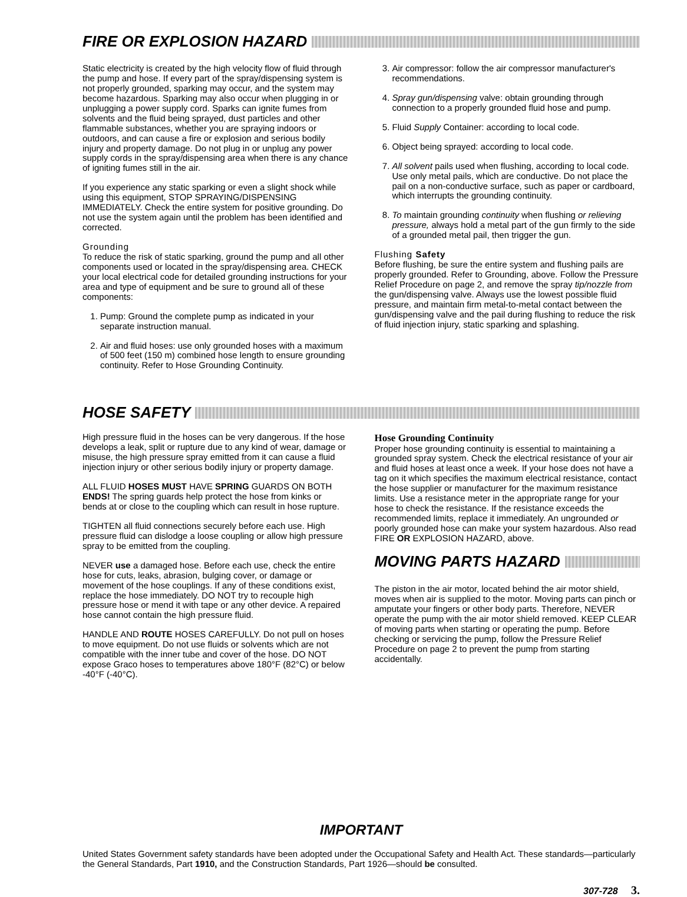FIRE OR EXPLOSION HAZARD
Static electricity is created by the high velocity flow of fluid through the pump and hose. If every part of the spray/dispensing system is not properly grounded, sparking may occur, and the system may become hazardous. Sparking may also occur when plugging in or unplugging a power supply cord. Sparks can ignite fumes from solvents and the fluid being sprayed, dust particles and other flammable substances, whether you are spraying indoors or outdoors, and can cause a fire or explosion and serious bodily injury and property damage. Do not plug in or unplug any power supply cords in the spray/dispensing area when there is any chance of igniting fumes still in the air.
If you experience any static sparking or even a slight shock while using this equipment, STOP SPRAYING/DISPENSING IMMEDIATELY. Check the entire system for positive grounding. Do not use the system again until the problem has been identified and corrected.
Grounding
To reduce the risk of static sparking, ground the pump and all other components used or located in the spray/dispensing area. CHECK your local electrical code for detailed grounding instructions for your area and type of equipment and be sure to ground all of these components:
1. Pump: Ground the complete pump as indicated in your separate instruction manual.
2. Air and fluid hoses: use only grounded hoses with a maximum of 500 feet (150 m) combined hose length to ensure grounding continuity. Refer to Hose Grounding Continuity.
3. Air compressor: follow the air compressor manufacturer's recommendations.
4. Spray gun/dispensing valve: obtain grounding through connection to a properly grounded fluid hose and pump.
5. Fluid Supply Container: according to local code.
6. Object being sprayed: according to local code.
7. All solvent pails used when flushing, according to local code. Use only metal pails, which are conductive. Do not place the pail on a non-conductive surface, such as paper or cardboard, which interrupts the grounding continuity.
8. To maintain grounding continuity when flushing or relieving pressure, always hold a metal part of the gun firmly to the side of a grounded metal pail, then trigger the gun.
Flushing Safety
Before flushing, be sure the entire system and flushing pails are properly grounded. Refer to Grounding, above. Follow the Pressure Relief Procedure on page 2, and remove the spray tip/nozzle from the gun/dispensing valve. Always use the lowest possible fluid pressure, and maintain firm metal-to-metal contact between the gun/dispensing valve and the pail during flushing to reduce the risk of fluid injection injury, static sparking and splashing.
HOSE SAFETY
High pressure fluid in the hoses can be very dangerous. If the hose develops a leak, split or rupture due to any kind of wear, damage or misuse, the high pressure spray emitted from it can cause a fluid injection injury or other serious bodily injury or property damage.
ALL FLUID HOSES MUST HAVE SPRING GUARDS ON BOTH ENDS! The spring guards help protect the hose from kinks or bends at or close to the coupling which can result in hose rupture.
TIGHTEN all fluid connections securely before each use. High pressure fluid can dislodge a loose coupling or allow high pressure spray to be emitted from the coupling.
NEVER use a damaged hose. Before each use, check the entire hose for cuts, leaks, abrasion, bulging cover, or damage or movement of the hose couplings. If any of these conditions exist, replace the hose immediately. DO NOT try to recouple high pressure hose or mend it with tape or any other device. A repaired hose cannot contain the high pressure fluid.
HANDLE AND ROUTE HOSES CAREFULLY. Do not pull on hoses to move equipment. Do not use fluids or solvents which are not compatible with the inner tube and cover of the hose. DO NOT expose Graco hoses to temperatures above 180°F (82°C) or below -40°F (-40°C).
Hose Grounding Continuity
Proper hose grounding continuity is essential to maintaining a grounded spray system. Check the electrical resistance of your air and fluid hoses at least once a week. If your hose does not have a tag on it which specifies the maximum electrical resistance, contact the hose supplier or manufacturer for the maximum resistance limits. Use a resistance meter in the appropriate range for your hose to check the resistance. If the resistance exceeds the recommended limits, replace it immediately. An ungrounded or poorly grounded hose can make your system hazardous. Also read FIRE OR EXPLOSION HAZARD, above.
MOVING PARTS HAZARD
The piston in the air motor, located behind the air motor shield, moves when air is supplied to the motor. Moving parts can pinch or amputate your fingers or other body parts. Therefore, NEVER operate the pump with the air motor shield removed. KEEP CLEAR of moving parts when starting or operating the pump. Before checking or servicing the pump, follow the Pressure Relief Procedure on page 2 to prevent the pump from starting accidentally.
IMPORTANT
United States Government safety standards have been adopted under the Occupational Safety and Health Act. These standards—particularly the General Standards, Part 1910, and the Construction Standards, Part 1926—should be consulted.
307-728 3.